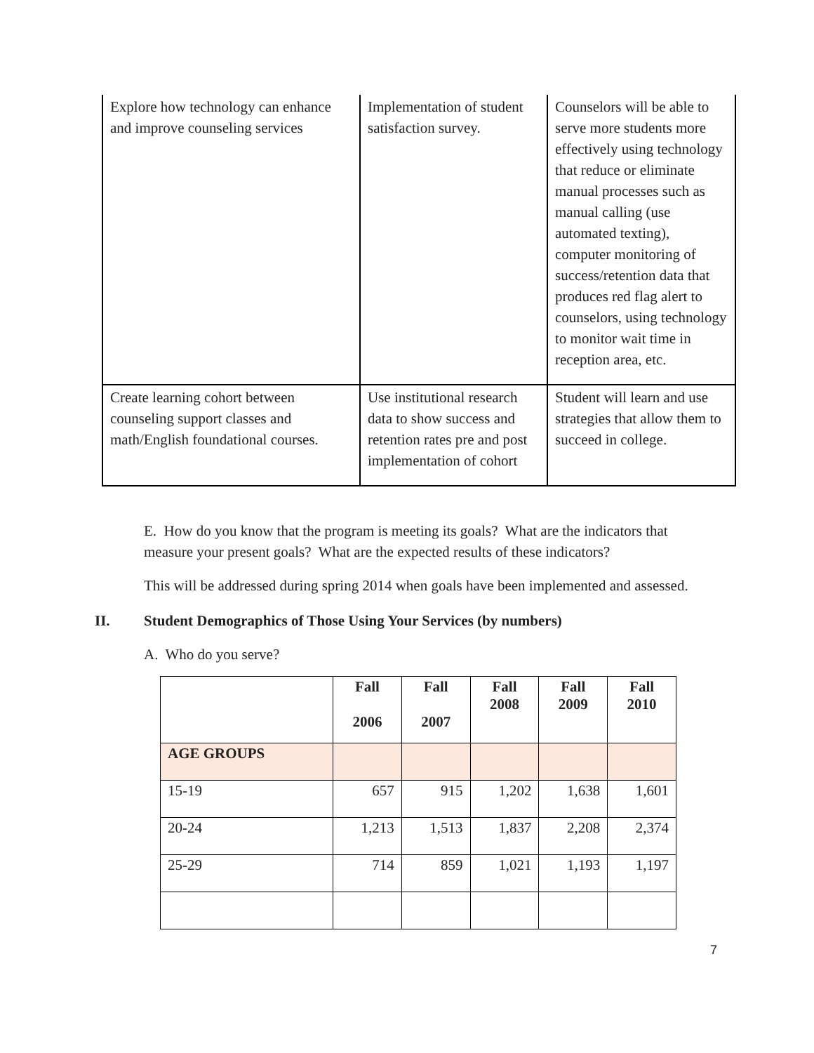| Explore how technology can enhance and improve counseling services | Implementation of student satisfaction survey. | Counselors will be able to serve more students more effectively using technology that reduce or eliminate manual processes such as manual calling (use automated texting), computer monitoring of success/retention data that produces red flag alert to counselors, using technology to monitor wait time in reception area, etc. |
| Create learning cohort between counseling support classes and math/English foundational courses. | Use institutional research data to show success and retention rates pre and post implementation of cohort | Student will learn and use strategies that allow them to succeed in college. |
E. How do you know that the program is meeting its goals? What are the indicators that measure your present goals? What are the expected results of these indicators?
This will be addressed during spring 2014 when goals have been implemented and assessed.
II. Student Demographics of Those Using Your Services (by numbers)
A. Who do you serve?
| | Fall 2006 | Fall 2007 | Fall 2008 | Fall 2009 | Fall 2010 |
| --- | --- | --- | --- | --- | --- |
| AGE GROUPS | | | | | |
| 15-19 | 657 | 915 | 1,202 | 1,638 | 1,601 |
| 20-24 | 1,213 | 1,513 | 1,837 | 2,208 | 2,374 |
| 25-29 | 714 | 859 | 1,021 | 1,193 | 1,197 |
7